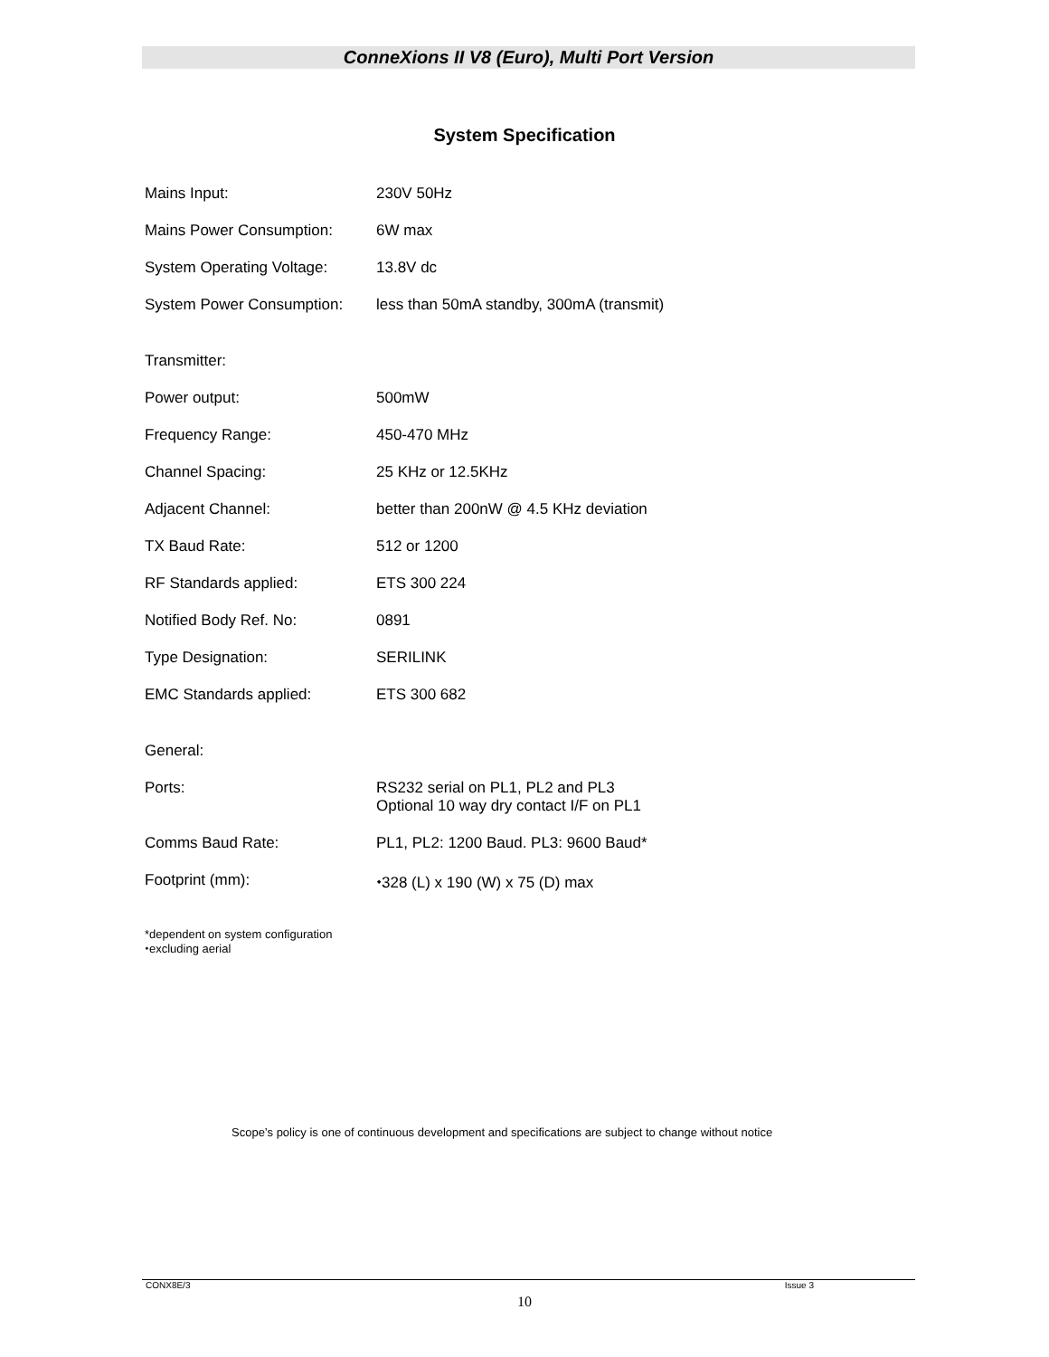ConneXions II V8 (Euro), Multi Port Version
System Specification
| Mains Input: | 230V 50Hz |
| Mains Power Consumption: | 6W max |
| System Operating Voltage: | 13.8V dc |
| System Power Consumption: | less than 50mA standby, 300mA (transmit) |
| Transmitter: | |
| Power output: | 500mW |
| Frequency Range: | 450-470 MHz |
| Channel Spacing: | 25 KHz or 12.5KHz |
| Adjacent Channel: | better than 200nW @ 4.5 KHz deviation |
| TX Baud Rate: | 512 or 1200 |
| RF Standards applied: | ETS 300 224 |
| Notified Body Ref. No: | 0891 |
| Type Designation: | SERILINK |
| EMC Standards applied: | ETS 300 682 |
| General: | |
| Ports: | RS232 serial on PL1, PL2 and PL3 Optional 10 way dry contact I/F on PL1 |
| Comms Baud Rate: | PL1, PL2: 1200 Baud. PL3: 9600 Baud* |
| Footprint (mm): | ⬩328 (L) x 190 (W) x 75 (D) max |
*dependent on system configuration
⬩excluding aerial
Scope’s policy is one of continuous development and specifications are subject to change without notice
CONX8E/3 Issue 3
10